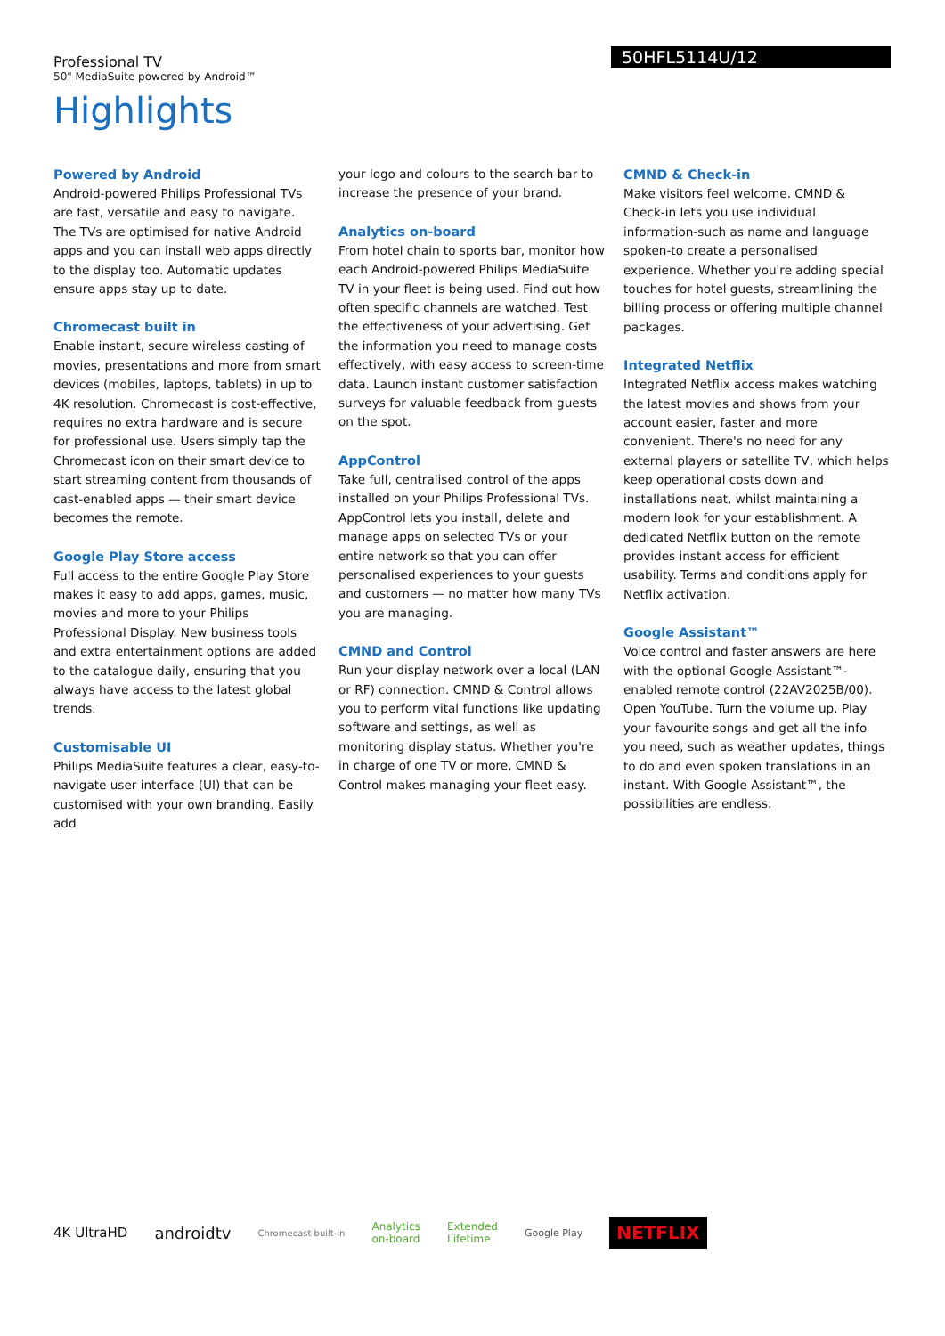50HFL5114U/12
Professional TV
50" MediaSuite powered by Android™
Highlights
Powered by Android
Android-powered Philips Professional TVs are fast, versatile and easy to navigate. The TVs are optimised for native Android apps and you can install web apps directly to the display too. Automatic updates ensure apps stay up to date.
Chromecast built in
Enable instant, secure wireless casting of movies, presentations and more from smart devices (mobiles, laptops, tablets) in up to 4K resolution. Chromecast is cost-effective, requires no extra hardware and is secure for professional use. Users simply tap the Chromecast icon on their smart device to start streaming content from thousands of cast-enabled apps — their smart device becomes the remote.
Google Play Store access
Full access to the entire Google Play Store makes it easy to add apps, games, music, movies and more to your Philips Professional Display. New business tools and extra entertainment options are added to the catalogue daily, ensuring that you always have access to the latest global trends.
Customisable UI
Philips MediaSuite features a clear, easy-to-navigate user interface (UI) that can be customised with your own branding. Easily add
your logo and colours to the search bar to increase the presence of your brand.
Analytics on-board
From hotel chain to sports bar, monitor how each Android-powered Philips MediaSuite TV in your fleet is being used. Find out how often specific channels are watched. Test the effectiveness of your advertising. Get the information you need to manage costs effectively, with easy access to screen-time data. Launch instant customer satisfaction surveys for valuable feedback from guests on the spot.
AppControl
Take full, centralised control of the apps installed on your Philips Professional TVs. AppControl lets you install, delete and manage apps on selected TVs or your entire network so that you can offer personalised experiences to your guests and customers — no matter how many TVs you are managing.
CMND and Control
Run your display network over a local (LAN or RF) connection. CMND & Control allows you to perform vital functions like updating software and settings, as well as monitoring display status. Whether you're in charge of one TV or more, CMND & Control makes managing your fleet easy.
CMND & Check-in
Make visitors feel welcome. CMND & Check-in lets you use individual information-such as name and language spoken-to create a personalised experience. Whether you're adding special touches for hotel guests, streamlining the billing process or offering multiple channel packages.
Integrated Netflix
Integrated Netflix access makes watching the latest movies and shows from your account easier, faster and more convenient. There's no need for any external players or satellite TV, which helps keep operational costs down and installations neat, whilst maintaining a modern look for your establishment. A dedicated Netflix button on the remote provides instant access for efficient usability. Terms and conditions apply for Netflix activation.
Google Assistant™
Voice control and faster answers are here with the optional Google Assistant™-enabled remote control (22AV2025B/00). Open YouTube. Turn the volume up. Play your favourite songs and get all the info you need, such as weather updates, things to do and even spoken translations in an instant. With Google Assistant™, the possibilities are endless.
4K UltraHD androidtv Chromecast built-in Analytics
on-board Extended
Lifetime Google Play NETFLIX